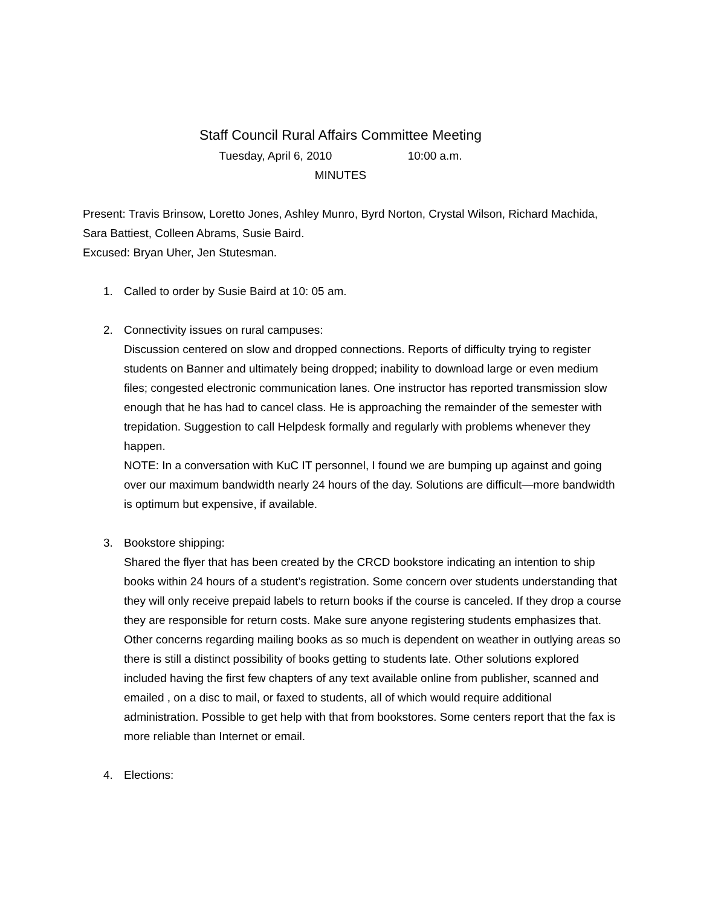Staff Council Rural Affairs Committee Meeting
Tuesday, April 6, 2010 10:00 a.m.
MINUTES
Present: Travis Brinsow, Loretto Jones, Ashley Munro, Byrd Norton, Crystal Wilson, Richard Machida, Sara Battiest, Colleen Abrams, Susie Baird.
Excused: Bryan Uher, Jen Stutesman.
1. Called to order by Susie Baird at 10: 05 am.
2. Connectivity issues on rural campuses:
Discussion centered on slow and dropped connections. Reports of difficulty trying to register students on Banner and ultimately being dropped; inability to download large or even medium files; congested electronic communication lanes. One instructor has reported transmission slow enough that he has had to cancel class. He is approaching the remainder of the semester with trepidation. Suggestion to call Helpdesk formally and regularly with problems whenever they happen.
NOTE: In a conversation with KuC IT personnel, I found we are bumping up against and going over our maximum bandwidth nearly 24 hours of the day. Solutions are difficult—more bandwidth is optimum but expensive, if available.
3. Bookstore shipping:
Shared the flyer that has been created by the CRCD bookstore indicating an intention to ship books within 24 hours of a student’s registration. Some concern over students understanding that they will only receive prepaid labels to return books if the course is canceled. If they drop a course they are responsible for return costs. Make sure anyone registering students emphasizes that. Other concerns regarding mailing books as so much is dependent on weather in outlying areas so there is still a distinct possibility of books getting to students late. Other solutions explored included having the first few chapters of any text available online from publisher, scanned and emailed , on a disc to mail, or faxed to students, all of which would require additional administration. Possible to get help with that from bookstores. Some centers report that the fax is more reliable than Internet or email.
4. Elections: